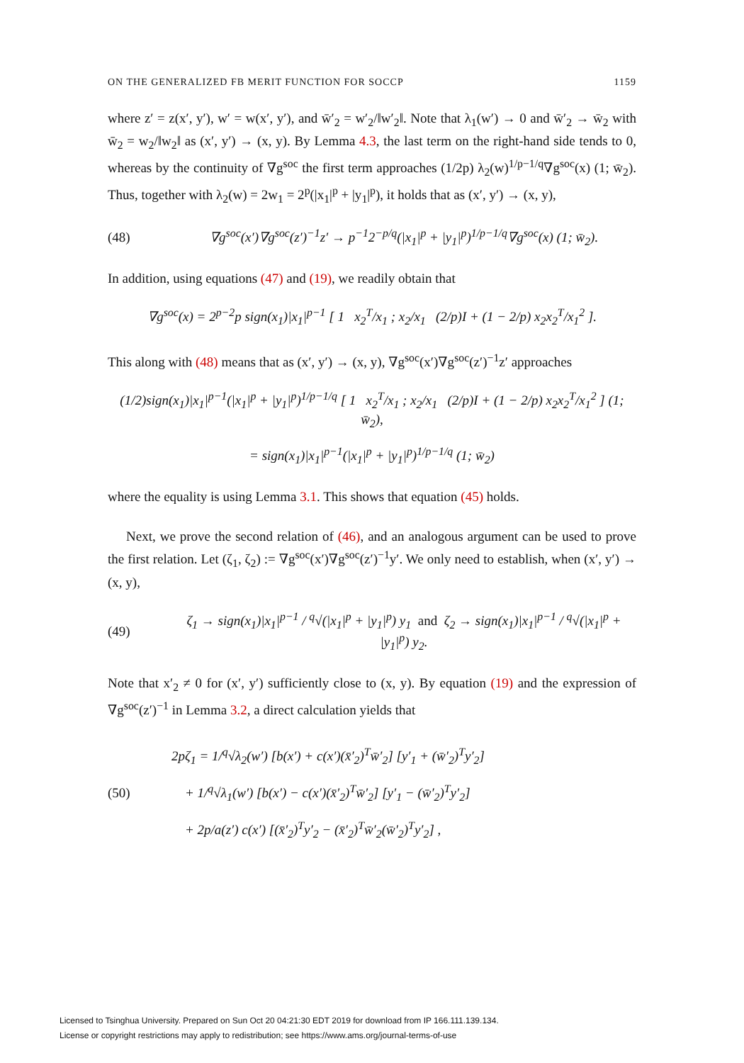ON THE GENERALIZED FB MERIT FUNCTION FOR SOCCP 1159
where z′ = z(x′, y′), w′ = w(x′, y′), and w̄′<sub>2</sub> = w′<sub>2</sub>/‖w′<sub>2</sub>‖. Note that λ<sub>1</sub>(w′) → 0 and w̄′<sub>2</sub> → w̄<sub>2</sub> with w̄<sub>2</sub> = w<sub>2</sub>/‖w<sub>2</sub>‖ as (x′, y′) → (x, y). By Lemma 4.3, the last term on the right-hand side tends to 0, whereas by the continuity of ∇g<sup>soc</sup> the first term approaches (1/2p) λ<sub>2</sub>(w)<sup>1/p−1/q</sup>∇g<sup>soc</sup>(x) (1; w̄<sub>2</sub>). Thus, together with λ<sub>2</sub>(w) = 2w<sub>1</sub> = 2<sup>p</sup>(|x<sub>1</sub>|<sup>p</sup> + |y<sub>1</sub>|<sup>p</sup>), it holds that as (x′, y′) → (x, y),
(48) ∇g<sup>soc</sup>(x′)∇g<sup>soc</sup>(z′)<sup>−1</sup>z′ → p<sup>−1</sup>2<sup>−p/q</sup>(|x<sub>1</sub>|<sup>p</sup> + |y<sub>1</sub>|<sup>p</sup>)<sup>1/p−1/q</sup>∇g<sup>soc</sup>(x) (1; w̄<sub>2</sub>).
In addition, using equations (47) and (19), we readily obtain that
∇g<sup>soc</sup>(x) = 2<sup>p−2</sup>p sign(x<sub>1</sub>)|x<sub>1</sub>|<sup>p−1</sup> [ 1 x<sub>2</sub><sup>T</sup>/x<sub>1</sub> ; x<sub>2</sub>/x<sub>1</sub> (2/p)I + (1 − 2/p) x<sub>2</sub>x<sub>2</sub><sup>T</sup>/x<sub>1</sub><sup>2</sup> ].
This along with (48) means that as (x′, y′) → (x, y), ∇g<sup>soc</sup>(x′)∇g<sup>soc</sup>(z′)<sup>−1</sup>z′ approaches
(1/2)sign(x<sub>1</sub>)|x<sub>1</sub>|<sup>p−1</sup>(|x<sub>1</sub>|<sup>p</sup> + |y<sub>1</sub>|<sup>p</sup>)<sup>1/p−1/q</sup> [ 1 x<sub>2</sub><sup>T</sup>/x<sub>1</sub> ; x<sub>2</sub>/x<sub>1</sub> (2/p)I + (1 − 2/p) x<sub>2</sub>x<sub>2</sub><sup>T</sup>/x<sub>1</sub><sup>2</sup> ] (1; w̄<sub>2</sub>),
= sign(x<sub>1</sub>)|x<sub>1</sub>|<sup>p−1</sup>(|x<sub>1</sub>|<sup>p</sup> + |y<sub>1</sub>|<sup>p</sup>)<sup>1/p−1/q</sup> (1; w̄<sub>2</sub>)
where the equality is using Lemma 3.1. This shows that equation (45) holds.
Next, we prove the second relation of (46), and an analogous argument can be used to prove the first relation. Let (ζ<sub>1</sub>, ζ<sub>2</sub>) := ∇g<sup>soc</sup>(x′)∇g<sup>soc</sup>(z′)<sup>−1</sup>y′. We only need to establish, when (x′, y′) → (x, y),
(49) ζ<sub>1</sub> → sign(x<sub>1</sub>)|x<sub>1</sub>|<sup>p−1</sup> / <sup>q</sup>√(|x<sub>1</sub>|<sup>p</sup> + |y<sub>1</sub>|<sup>p</sup>) y<sub>1</sub> and ζ<sub>2</sub> → sign(x<sub>1</sub>)|x<sub>1</sub>|<sup>p−1</sup> / <sup>q</sup>√(|x<sub>1</sub>|<sup>p</sup> + |y<sub>1</sub>|<sup>p</sup>) y<sub>2</sub>.
Note that x′<sub>2</sub> ≠ 0 for (x′, y′) sufficiently close to (x, y). By equation (19) and the expression of ∇g<sup>soc</sup>(z′)<sup>−1</sup> in Lemma 3.2, a direct calculation yields that
(50) 2pζ<sub>1</sub> = 1/<sup>q</sup>√λ<sub>2</sub>(w′) [b(x′) + c(x′)(x̄′<sub>2</sub>)<sup>T</sup>w̄′<sub>2</sub>] [y′<sub>1</sub> + (w̄′<sub>2</sub>)<sup>T</sup>y′<sub>2</sub>]
+ 1/<sup>q</sup>√λ<sub>1</sub>(w′) [b(x′) − c(x′)(x̄′<sub>2</sub>)<sup>T</sup>w̄′<sub>2</sub>] [y′<sub>1</sub> − (w̄′<sub>2</sub>)<sup>T</sup>y′<sub>2</sub>]
+ 2p/a(z′) c(x′) [(x̄′<sub>2</sub>)<sup>T</sup>y′<sub>2</sub> − (x̄′<sub>2</sub>)<sup>T</sup>w̄′<sub>2</sub>(w̄′<sub>2</sub>)<sup>T</sup>y′<sub>2</sub>] ,
Licensed to Tsinghua University. Prepared on Sun Oct 20 04:21:30 EDT 2019 for download from IP 166.111.139.134.
License or copyright restrictions may apply to redistribution; see https://www.ams.org/journal-terms-of-use